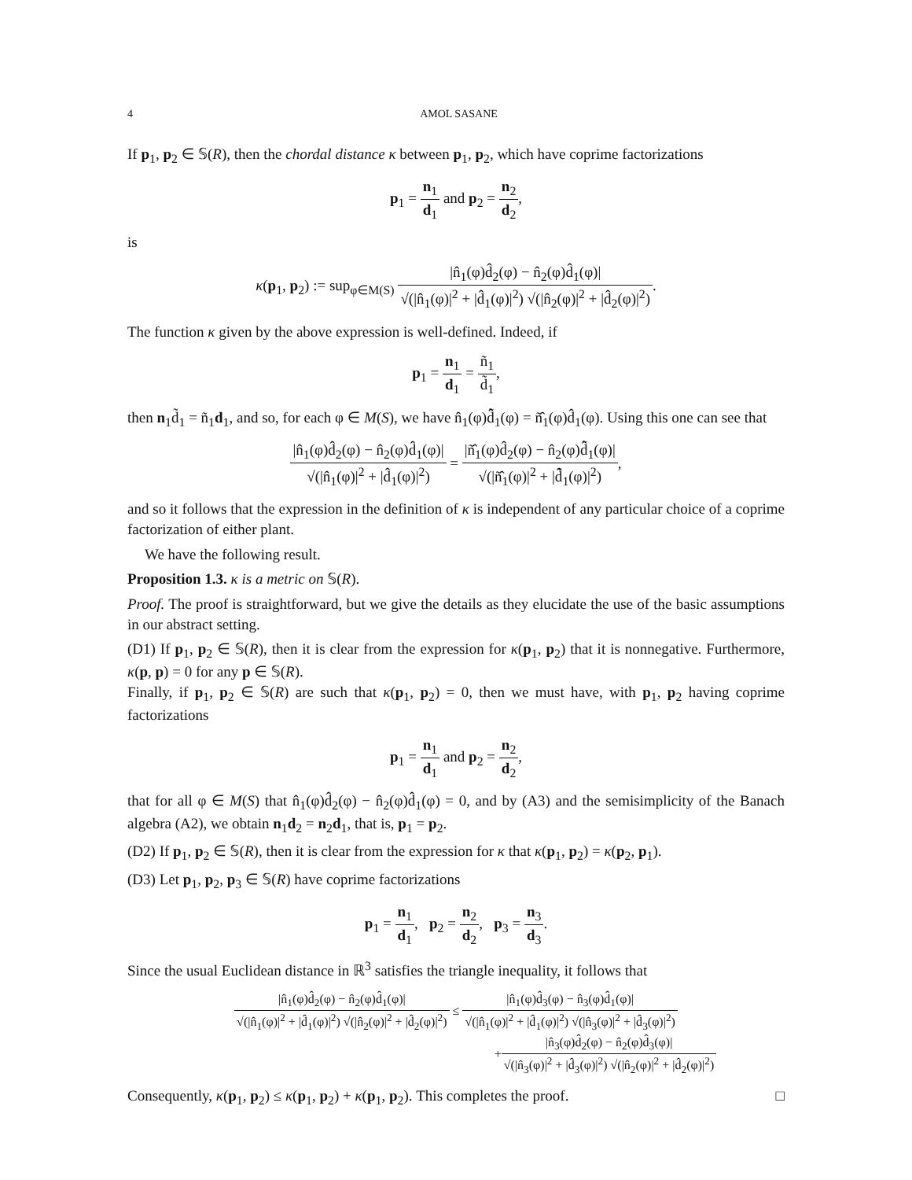4 AMOL SASANE
If p<sub>1</sub>, p<sub>2</sub> ∈ 𝕊(R), then the chordal distance κ between p<sub>1</sub>, p<sub>2</sub>, which have coprime factorizations
p<sub>1</sub> = n<sub>1</sub> d<sub>1</sub> and p<sub>2</sub> = n<sub>2</sub> d<sub>2</sub>,
is
κ(p<sub>1</sub>, p<sub>2</sub>) := sup<sub>φ∈M(S)</sub> |n̂<sub>1</sub>(φ)d̂<sub>2</sub>(φ) − n̂<sub>2</sub>(φ)d̂<sub>1</sub>(φ)| √(|n̂<sub>1</sub>(φ)|<sup>2</sup> + |d̂<sub>1</sub>(φ)|<sup>2</sup>) √(|n̂<sub>2</sub>(φ)|<sup>2</sup> + |d̂<sub>2</sub>(φ)|<sup>2</sup>).
The function κ given by the above expression is well-defined. Indeed, if
p<sub>1</sub> = n<sub>1</sub> d<sub>1</sub> = ñ<sub>1</sub> d̃<sub>1</sub>,
then n<sub>1</sub>d̃<sub>1</sub> = ñ<sub>1</sub>d<sub>1</sub>, and so, for each φ ∈ M(S), we have n̂<sub>1</sub>(φ)d̃̂<sub>1</sub>(φ) = ñ̂<sub>1</sub>(φ)d̂<sub>1</sub>(φ). Using this one can see that
|n̂<sub>1</sub>(φ)d̂<sub>2</sub>(φ) − n̂<sub>2</sub>(φ)d̂<sub>1</sub>(φ)| √(|n̂<sub>1</sub>(φ)|<sup>2</sup> + |d̂<sub>1</sub>(φ)|<sup>2</sup>) = |ñ̂<sub>1</sub>(φ)d̂<sub>2</sub>(φ) − n̂<sub>2</sub>(φ)d̃̂<sub>1</sub>(φ)| √(|ñ̂<sub>1</sub>(φ)|<sup>2</sup> + |d̃̂<sub>1</sub>(φ)|<sup>2</sup>),
and so it follows that the expression in the definition of κ is independent of any particular choice of a coprime factorization of either plant.
We have the following result.
Proposition 1.3. κ is a metric on 𝕊(R).
Proof. The proof is straightforward, but we give the details as they elucidate the use of the basic assumptions in our abstract setting.
(D1) If p<sub>1</sub>, p<sub>2</sub> ∈ 𝕊(R), then it is clear from the expression for κ(p<sub>1</sub>, p<sub>2</sub>) that it is nonnegative. Furthermore, κ(p, p) = 0 for any p ∈ 𝕊(R).
Finally, if p<sub>1</sub>, p<sub>2</sub> ∈ 𝕊(R) are such that κ(p<sub>1</sub>, p<sub>2</sub>) = 0, then we must have, with p<sub>1</sub>, p<sub>2</sub> having coprime factorizations
p<sub>1</sub> = n<sub>1</sub> d<sub>1</sub> and p<sub>2</sub> = n<sub>2</sub> d<sub>2</sub>,
that for all φ ∈ M(S) that n̂<sub>1</sub>(φ)d̂<sub>2</sub>(φ) − n̂<sub>2</sub>(φ)d̂<sub>1</sub>(φ) = 0, and by (A3) and the semisimplicity of the Banach algebra (A2), we obtain n<sub>1</sub>d<sub>2</sub> = n<sub>2</sub>d<sub>1</sub>, that is, p<sub>1</sub> = p<sub>2</sub>.
(D2) If p<sub>1</sub>, p<sub>2</sub> ∈ 𝕊(R), then it is clear from the expression for κ that κ(p<sub>1</sub>, p<sub>2</sub>) = κ(p<sub>2</sub>, p<sub>1</sub>).
(D3) Let p<sub>1</sub>, p<sub>2</sub>, p<sub>3</sub> ∈ 𝕊(R) have coprime factorizations
p<sub>1</sub> = n<sub>1</sub> d<sub>1</sub>, p<sub>2</sub> = n<sub>2</sub> d<sub>2</sub>, p<sub>3</sub> = n<sub>3</sub> d<sub>3</sub>.
Since the usual Euclidean distance in ℝ<sup>3</sup> satisfies the triangle inequality, it follows that
|n̂<sub>1</sub>(φ)d̂<sub>2</sub>(φ) − n̂<sub>2</sub>(φ)d̂<sub>1</sub>(φ)| √(|n̂<sub>1</sub>(φ)|<sup>2</sup> + |d̂<sub>1</sub>(φ)|<sup>2</sup>) √(|n̂<sub>2</sub>(φ)|<sup>2</sup> + |d̂<sub>2</sub>(φ)|<sup>2</sup>) ≤ |n̂<sub>1</sub>(φ)d̂<sub>3</sub>(φ) − n̂<sub>3</sub>(φ)d̂<sub>1</sub>(φ)| √(|n̂<sub>1</sub>(φ)|<sup>2</sup> + |d̂<sub>1</sub>(φ)|<sup>2</sup>) √(|n̂<sub>3</sub>(φ)|<sup>2</sup> + |d̂<sub>3</sub>(φ)|<sup>2</sup>)
+|n̂<sub>3</sub>(φ)d̂<sub>2</sub>(φ) − n̂<sub>2</sub>(φ)d̂<sub>3</sub>(φ)| √(|n̂<sub>3</sub>(φ)|<sup>2</sup> + |d̂<sub>3</sub>(φ)|<sup>2</sup>) √(|n̂<sub>2</sub>(φ)|<sup>2</sup> + |d̂<sub>2</sub>(φ)|<sup>2</sup>)
Consequently, κ(p<sub>1</sub>, p<sub>2</sub>) ≤ κ(p<sub>1</sub>, p<sub>2</sub>) + κ(p<sub>1</sub>, p<sub>2</sub>). This completes the proof. □